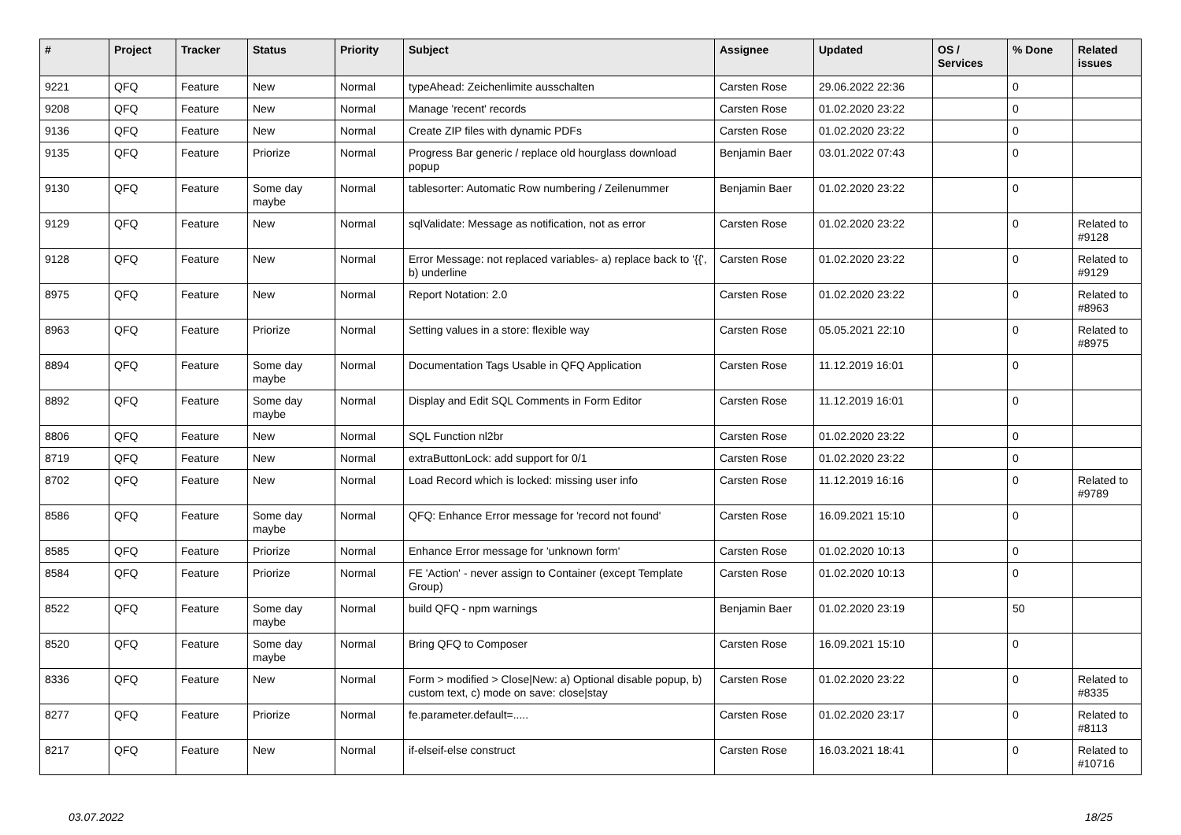| # | Project | Tracker | Status | Priority | Subject | Assignee | Updated | OS / Services | % Done | Related issues |
| --- | --- | --- | --- | --- | --- | --- | --- | --- | --- | --- |
| 9221 | QFQ | Feature | New | Normal | typeAhead: Zeichenlimite ausschalten | Carsten Rose | 29.06.2022 22:36 | | 0 | |
| 9208 | QFQ | Feature | New | Normal | Manage 'recent' records | Carsten Rose | 01.02.2020 23:22 | | 0 | |
| 9136 | QFQ | Feature | New | Normal | Create ZIP files with dynamic PDFs | Carsten Rose | 01.02.2020 23:22 | | 0 | |
| 9135 | QFQ | Feature | Priorize | Normal | Progress Bar generic / replace old hourglass download popup | Benjamin Baer | 03.01.2022 07:43 | | 0 | |
| 9130 | QFQ | Feature | Some day maybe | Normal | tablesorter: Automatic Row numbering / Zeilenummer | Benjamin Baer | 01.02.2020 23:22 | | 0 | |
| 9129 | QFQ | Feature | New | Normal | sqlValidate: Message as notification, not as error | Carsten Rose | 01.02.2020 23:22 | | 0 | Related to #9128 |
| 9128 | QFQ | Feature | New | Normal | Error Message: not replaced variables- a) replace back to '{{', b) underline | Carsten Rose | 01.02.2020 23:22 | | 0 | Related to #9129 |
| 8975 | QFQ | Feature | New | Normal | Report Notation: 2.0 | Carsten Rose | 01.02.2020 23:22 | | 0 | Related to #8963 |
| 8963 | QFQ | Feature | Priorize | Normal | Setting values in a store: flexible way | Carsten Rose | 05.05.2021 22:10 | | 0 | Related to #8975 |
| 8894 | QFQ | Feature | Some day maybe | Normal | Documentation Tags Usable in QFQ Application | Carsten Rose | 11.12.2019 16:01 | | 0 | |
| 8892 | QFQ | Feature | Some day maybe | Normal | Display and Edit SQL Comments in Form Editor | Carsten Rose | 11.12.2019 16:01 | | 0 | |
| 8806 | QFQ | Feature | New | Normal | SQL Function nl2br | Carsten Rose | 01.02.2020 23:22 | | 0 | |
| 8719 | QFQ | Feature | New | Normal | extraButtonLock: add support for 0/1 | Carsten Rose | 01.02.2020 23:22 | | 0 | |
| 8702 | QFQ | Feature | New | Normal | Load Record which is locked: missing user info | Carsten Rose | 11.12.2019 16:16 | | 0 | Related to #9789 |
| 8586 | QFQ | Feature | Some day maybe | Normal | QFQ: Enhance Error message for 'record not found' | Carsten Rose | 16.09.2021 15:10 | | 0 | |
| 8585 | QFQ | Feature | Priorize | Normal | Enhance Error message for 'unknown form' | Carsten Rose | 01.02.2020 10:13 | | 0 | |
| 8584 | QFQ | Feature | Priorize | Normal | FE 'Action' - never assign to Container (except Template Group) | Carsten Rose | 01.02.2020 10:13 | | 0 | |
| 8522 | QFQ | Feature | Some day maybe | Normal | build QFQ - npm warnings | Benjamin Baer | 01.02.2020 23:19 | | 50 | |
| 8520 | QFQ | Feature | Some day maybe | Normal | Bring QFQ to Composer | Carsten Rose | 16.09.2021 15:10 | | 0 | |
| 8336 | QFQ | Feature | New | Normal | Form > modified > Close/New: a) Optional disable popup, b) custom text, c) mode on save: close/stay | Carsten Rose | 01.02.2020 23:22 | | 0 | Related to #8335 |
| 8277 | QFQ | Feature | Priorize | Normal | fe.parameter.default=..... | Carsten Rose | 01.02.2020 23:17 | | 0 | Related to #8113 |
| 8217 | QFQ | Feature | New | Normal | if-elseif-else construct | Carsten Rose | 16.03.2021 18:41 | | 0 | Related to #10716 |
03.07.2022 18/25